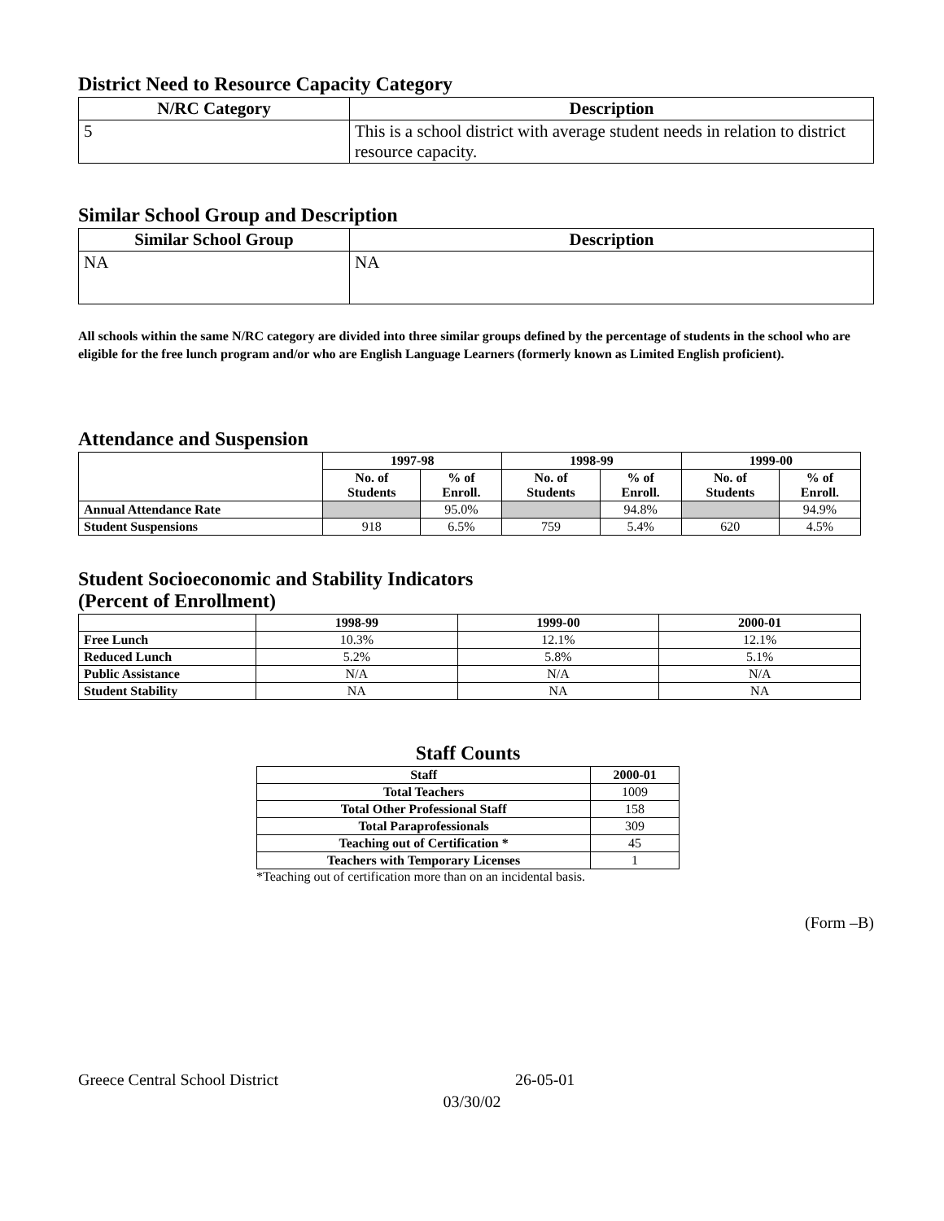District Need to Resource Capacity Category
| N/RC Category | Description |
| --- | --- |
| 5 | This is a school district with average student needs in relation to district resource capacity. |
Similar School Group and Description
| Similar School Group | Description |
| --- | --- |
| NA | NA |
All schools within the same N/RC category are divided into three similar groups defined by the percentage of students in the school who are eligible for the free lunch program and/or who are English Language Learners (formerly known as Limited English proficient).
Attendance and Suspension
| | 1997-98 | | 1998-99 | | 1999-00 | |
| --- | --- | --- | --- | --- | --- | --- |
| | No. of Students | % of Enroll. | No. of Students | % of Enroll. | No. of Students | % of Enroll. |
| Annual Attendance Rate | | 95.0% | | 94.8% | | 94.9% |
| Student Suspensions | 918 | 6.5% | 759 | 5.4% | 620 | 4.5% |
Student Socioeconomic and Stability Indicators
(Percent of Enrollment)
| | 1998-99 | 1999-00 | 2000-01 |
| --- | --- | --- | --- |
| Free Lunch | 10.3% | 12.1% | 12.1% |
| Reduced Lunch | 5.2% | 5.8% | 5.1% |
| Public Assistance | N/A | N/A | N/A |
| Student Stability | NA | NA | NA |
Staff Counts
| Staff | 2000-01 |
| --- | --- |
| Total Teachers | 1009 |
| Total Other Professional Staff | 158 |
| Total Paraprofessionals | 309 |
| Teaching out of Certification * | 45 |
| Teachers with Temporary Licenses | 1 |
*Teaching out of certification more than on an incidental basis.
(Form –B)
Greece Central School District 26-05-01
03/30/02